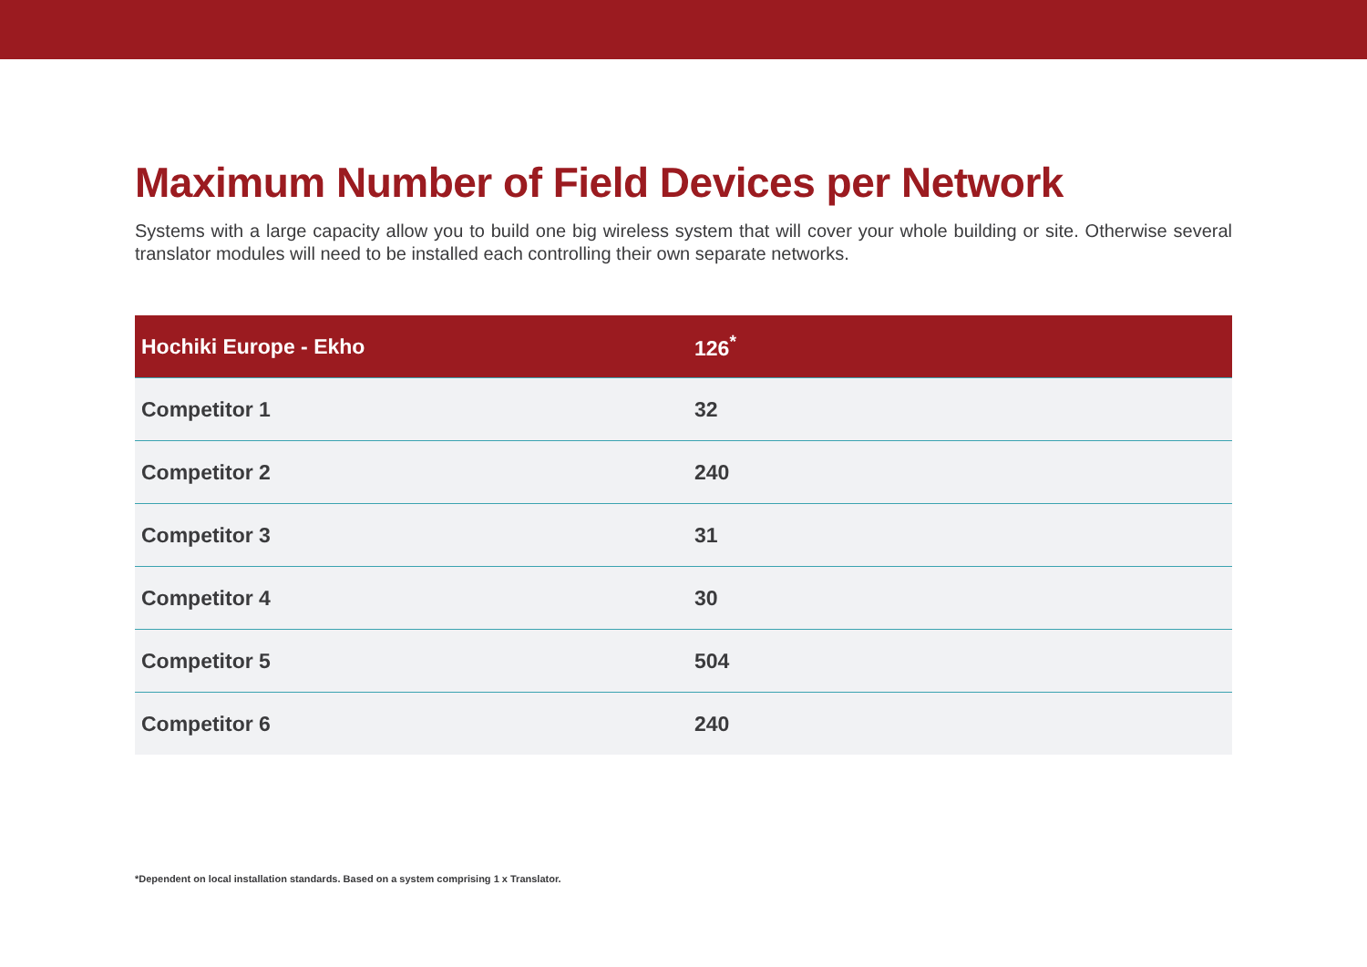Maximum Number of Field Devices per Network
Systems with a large capacity allow you to build one big wireless system that will cover your whole building or site. Otherwise several translator modules will need to be installed each controlling their own separate networks.
| Hochiki Europe - Ekho | 126<sup>*</sup> |
| --- | --- |
| Competitor 1 | 32 |
| Competitor 2 | 240 |
| Competitor 3 | 31 |
| Competitor 4 | 30 |
| Competitor 5 | 504 |
| Competitor 6 | 240 |
*Dependent on local installation standards. Based on a system comprising 1 x Translator.